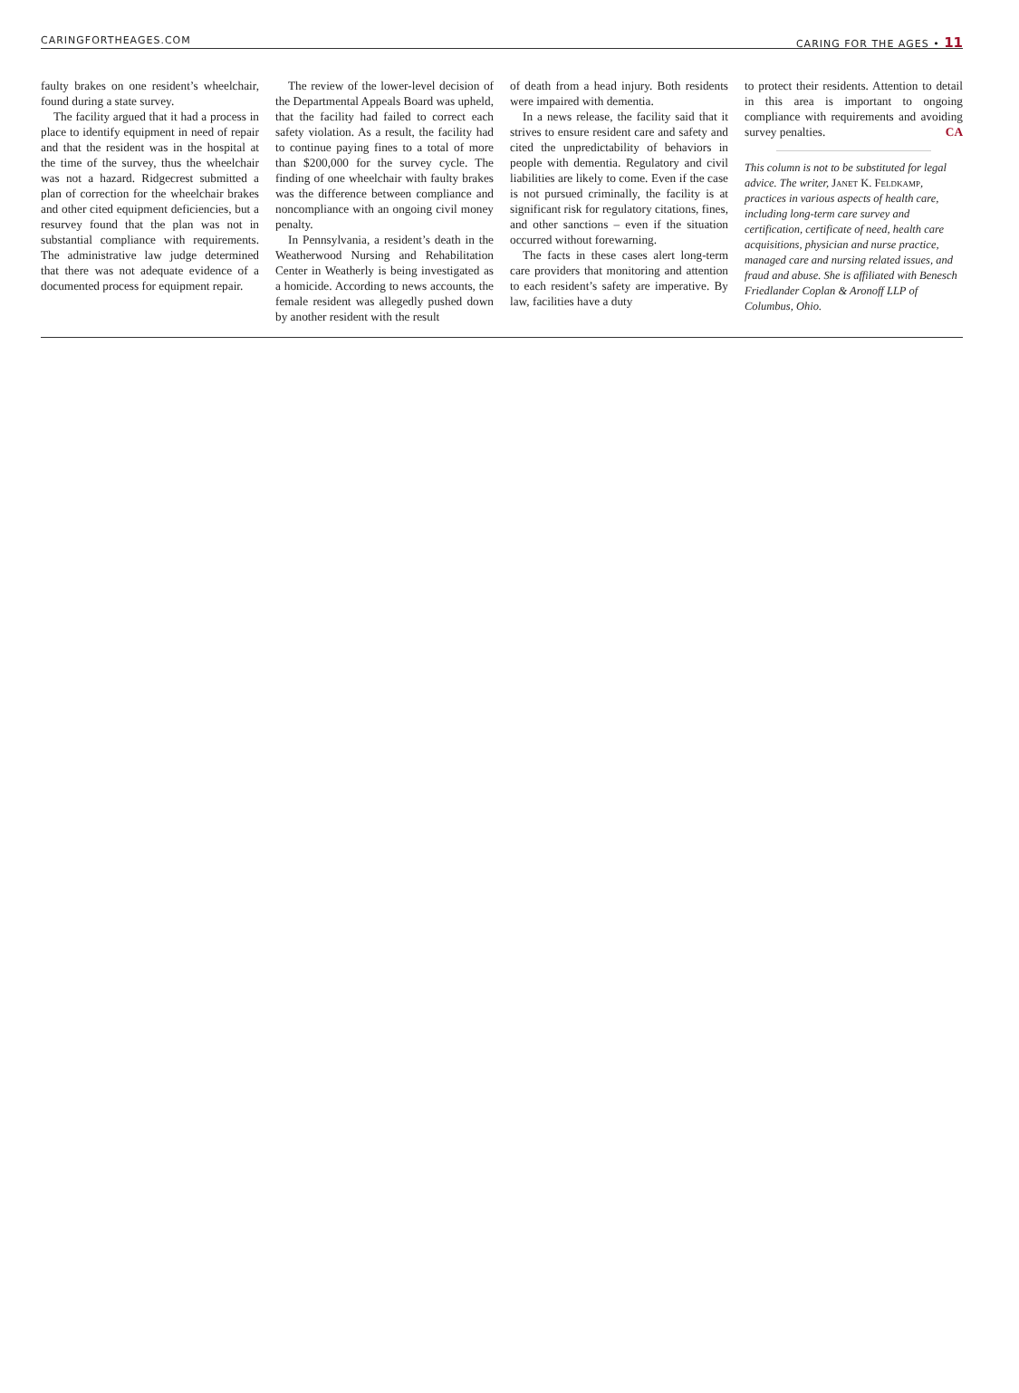CARINGFORTHEAGES.COM CARING FOR THE AGES • 11
faulty brakes on one resident’s wheelchair, found during a state survey.
The facility argued that it had a process in place to identify equipment in need of repair and that the resident was in the hospital at the time of the survey, thus the wheelchair was not a hazard. Ridgecrest submitted a plan of correction for the wheelchair brakes and other cited equipment deficiencies, but a resurvey found that the plan was not in substantial compliance with requirements. The administrative law judge determined that there was not adequate evidence of a documented process for equipment repair.
The review of the lower-level decision of the Departmental Appeals Board was upheld, that the facility had failed to correct each safety violation. As a result, the facility had to continue paying fines to a total of more than $200,000 for the survey cycle. The finding of one wheelchair with faulty brakes was the difference between compliance and noncompliance with an ongoing civil money penalty.
In Pennsylvania, a resident’s death in the Weatherwood Nursing and Rehabilitation Center in Weatherly is being investigated as a homicide. According to news accounts, the female resident was allegedly pushed down by another resident with the result
of death from a head injury. Both residents were impaired with dementia.
In a news release, the facility said that it strives to ensure resident care and safety and cited the unpredictability of behaviors in people with dementia. Regulatory and civil liabilities are likely to come. Even if the case is not pursued criminally, the facility is at significant risk for regulatory citations, fines, and other sanctions – even if the situation occurred without forewarning.
The facts in these cases alert long-term care providers that monitoring and attention to each resident’s safety are imperative. By law, facilities have a duty
to protect their residents. Attention to detail in this area is important to ongoing compliance with requirements and avoiding survey penalties. CA
This column is not to be substituted for legal advice. The writer, Janet K. Feldkamp, practices in various aspects of health care, including long-term care survey and certification, certificate of need, health care acquisitions, physician and nurse practice, managed care and nursing related issues, and fraud and abuse. She is affiliated with Benesch Friedlander Coplan & Aronoff LLP of Columbus, Ohio.